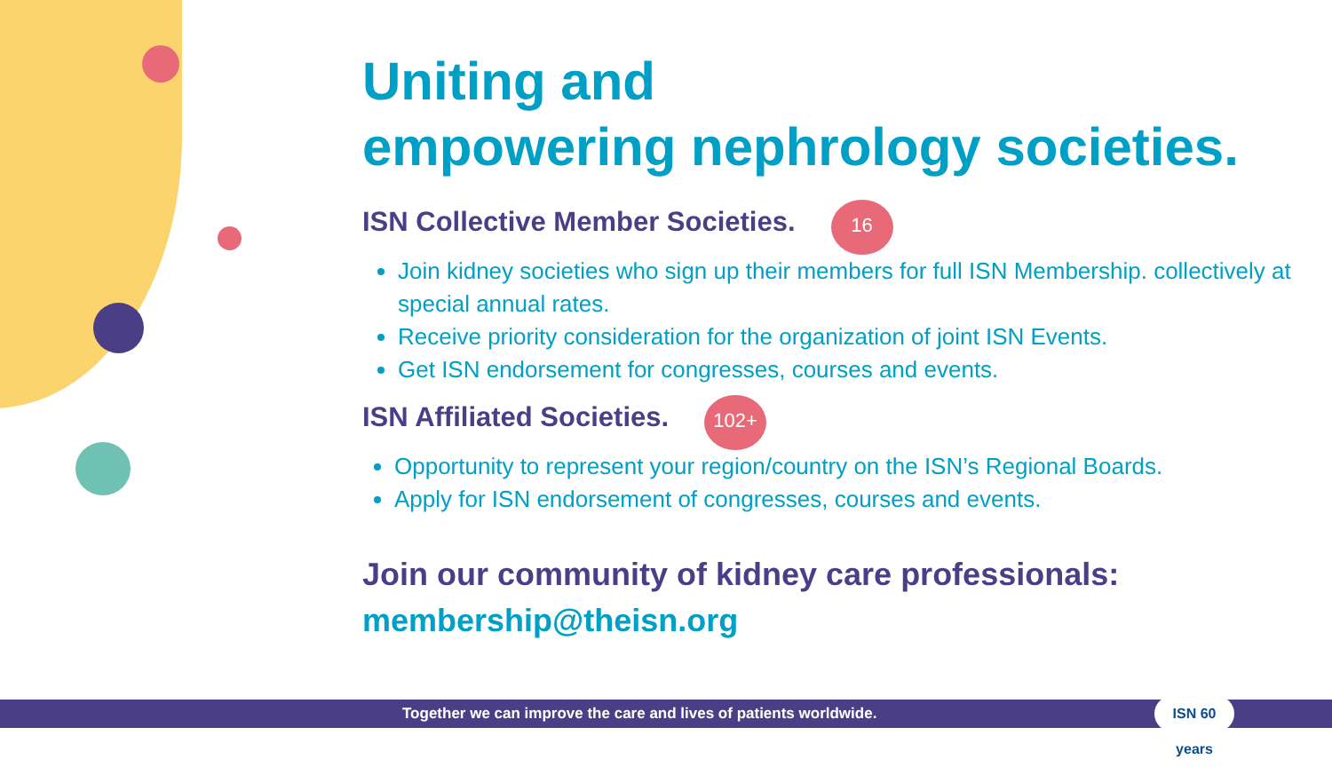Uniting and
empowering nephrology societies.
ISN Collective Member Societies.
16
Join kidney societies who sign up their members for full ISN Membership. collectively at special annual rates.
Receive priority consideration for the organization of joint ISN Events.
Get ISN endorsement for congresses, courses and events.
ISN Affiliated Societies.
102+
Opportunity to represent your region/country on the ISN’s Regional Boards.
Apply for ISN endorsement of congresses, courses and events.
Join our community of kidney care professionals:
membership@theisn.org
Together we can improve the care and lives of patients worldwide.
ISN 60 years